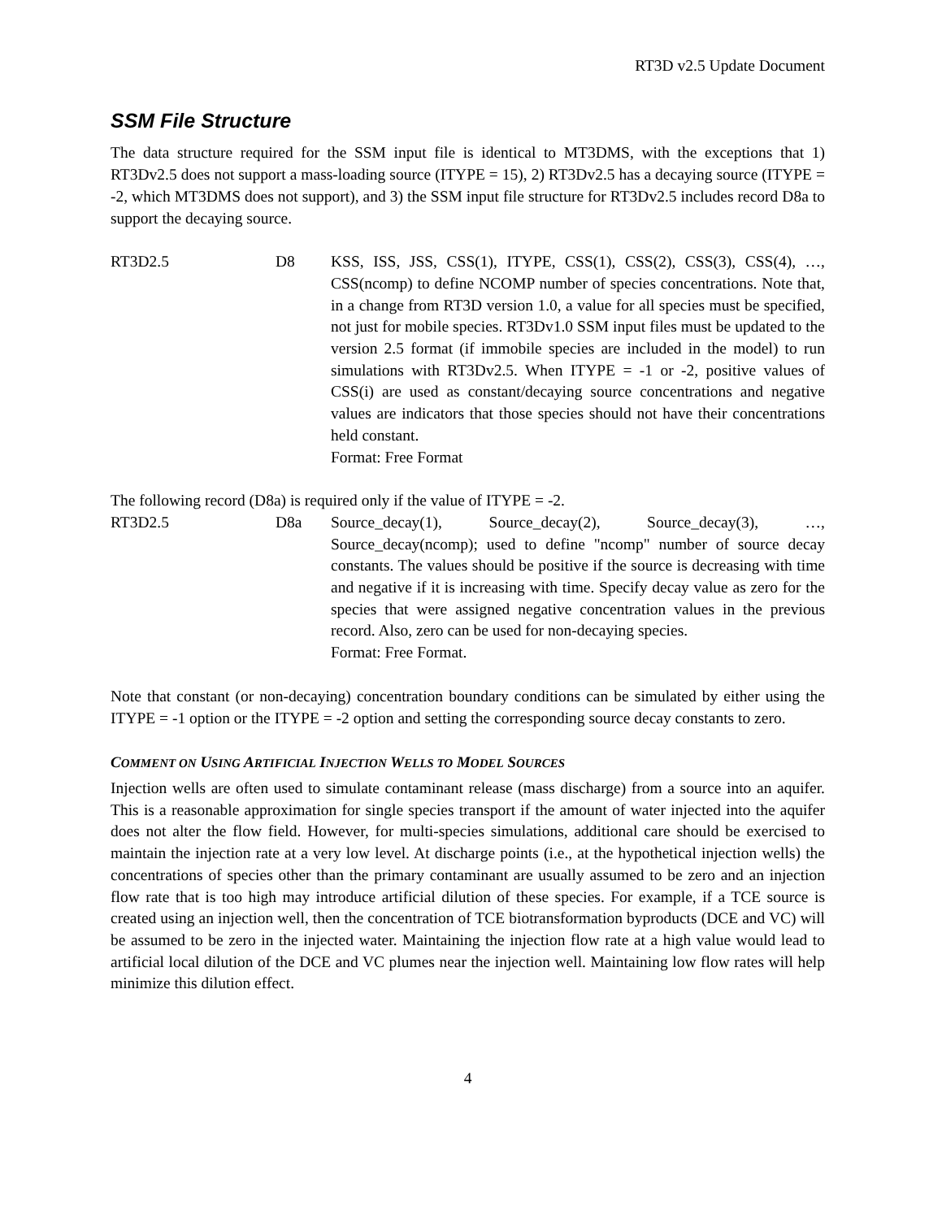RT3D v2.5 Update Document
SSM File Structure
The data structure required for the SSM input file is identical to MT3DMS, with the exceptions that 1) RT3Dv2.5 does not support a mass-loading source (ITYPE = 15), 2) RT3Dv2.5 has a decaying source (ITYPE = -2, which MT3DMS does not support), and 3) the SSM input file structure for RT3Dv2.5 includes record D8a to support the decaying source.
RT3D2.5 D8 KSS, ISS, JSS, CSS(1), ITYPE, CSS(1), CSS(2), CSS(3), CSS(4), …, CSS(ncomp) to define NCOMP number of species concentrations. Note that, in a change from RT3D version 1.0, a value for all species must be specified, not just for mobile species. RT3Dv1.0 SSM input files must be updated to the version 2.5 format (if immobile species are included in the model) to run simulations with RT3Dv2.5. When ITYPE = -1 or -2, positive values of CSS(i) are used as constant/decaying source concentrations and negative values are indicators that those species should not have their concentrations held constant.
Format: Free Format
The following record (D8a) is required only if the value of ITYPE = -2.
RT3D2.5 D8a Source_decay(1), Source_decay(2), Source_decay(3), …, Source_decay(ncomp); used to define "ncomp" number of source decay constants. The values should be positive if the source is decreasing with time and negative if it is increasing with time. Specify decay value as zero for the species that were assigned negative concentration values in the previous record. Also, zero can be used for non-decaying species.
Format: Free Format.
Note that constant (or non-decaying) concentration boundary conditions can be simulated by either using the ITYPE = -1 option or the ITYPE = -2 option and setting the corresponding source decay constants to zero.
COMMENT ON USING ARTIFICIAL INJECTION WELLS TO MODEL SOURCES
Injection wells are often used to simulate contaminant release (mass discharge) from a source into an aquifer. This is a reasonable approximation for single species transport if the amount of water injected into the aquifer does not alter the flow field. However, for multi-species simulations, additional care should be exercised to maintain the injection rate at a very low level. At discharge points (i.e., at the hypothetical injection wells) the concentrations of species other than the primary contaminant are usually assumed to be zero and an injection flow rate that is too high may introduce artificial dilution of these species. For example, if a TCE source is created using an injection well, then the concentration of TCE biotransformation byproducts (DCE and VC) will be assumed to be zero in the injected water. Maintaining the injection flow rate at a high value would lead to artificial local dilution of the DCE and VC plumes near the injection well. Maintaining low flow rates will help minimize this dilution effect.
4